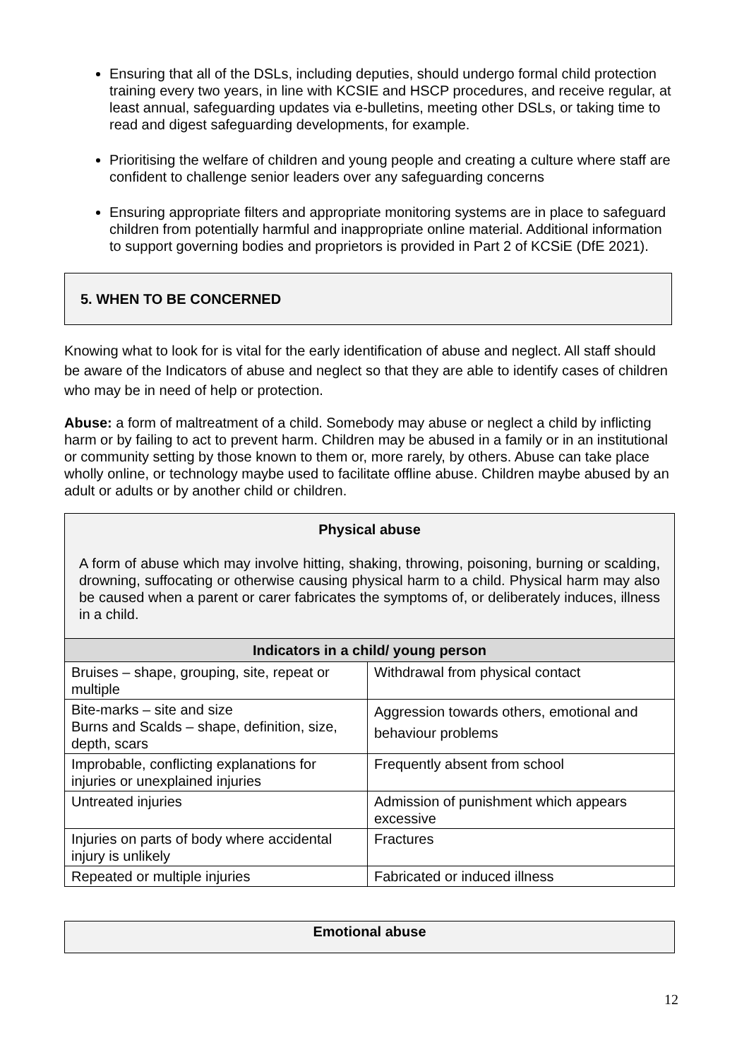Ensuring that all of the DSLs, including deputies, should undergo formal child protection training every two years, in line with KCSIE and HSCP procedures, and receive regular, at least annual, safeguarding updates via e-bulletins, meeting other DSLs, or taking time to read and digest safeguarding developments, for example.
Prioritising the welfare of children and young people and creating a culture where staff are confident to challenge senior leaders over any safeguarding concerns
Ensuring appropriate filters and appropriate monitoring systems are in place to safeguard children from potentially harmful and inappropriate online material. Additional information to support governing bodies and proprietors is provided in Part 2 of KCSiE (DfE 2021).
5. WHEN TO BE CONCERNED
Knowing what to look for is vital for the early identification of abuse and neglect. All staff should be aware of the Indicators of abuse and neglect so that they are able to identify cases of children who may be in need of help or protection.
Abuse: a form of maltreatment of a child. Somebody may abuse or neglect a child by inflicting harm or by failing to act to prevent harm. Children may be abused in a family or in an institutional or community setting by those known to them or, more rarely, by others. Abuse can take place wholly online, or technology maybe used to facilitate offline abuse. Children maybe abused by an adult or adults or by another child or children.
| Physical abuse A form of abuse which may involve hitting, shaking, throwing, poisoning, burning or scalding, drowning, suffocating or otherwise causing physical harm to a child. Physical harm may also be caused when a parent or carer fabricates the symptoms of, or deliberately induces, illness in a child. | |
| Indicators in a child/ young person | |
| Bruises – shape, grouping, site, repeat or multiple | Withdrawal from physical contact |
| Bite-marks – site and size Burns and Scalds – shape, definition, size, depth, scars | Aggression towards others, emotional and behaviour problems |
| Improbable, conflicting explanations for injuries or unexplained injuries | Frequently absent from school |
| Untreated injuries | Admission of punishment which appears excessive |
| Injuries on parts of body where accidental injury is unlikely | Fractures |
| Repeated or multiple injuries | Fabricated or induced illness |
| Emotional abuse |
12